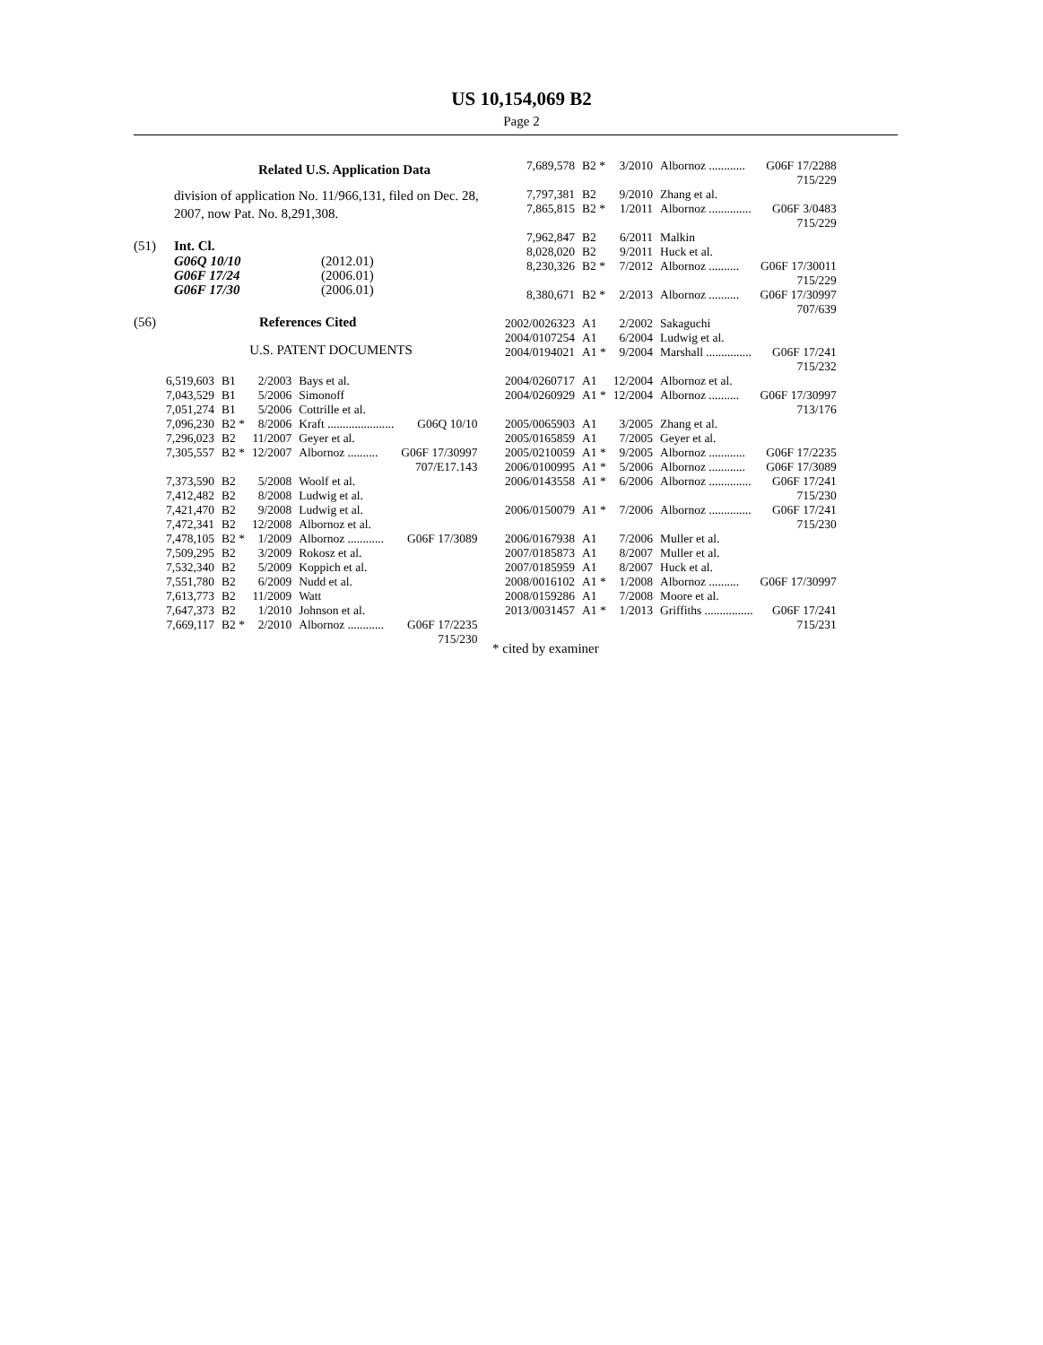US 10,154,069 B2
Page 2
Related U.S. Application Data
division of application No. 11/966,131, filed on Dec. 28, 2007, now Pat. No. 8,291,308.
(51) Int. Cl.
| G06Q 10/10 | (2012.01) |
| G06F 17/24 | (2006.01) |
| G06F 17/30 | (2006.01) |
(56) References Cited
U.S. PATENT DOCUMENTS
| 6,519,603 | B1 | 2/2003 | Bays et al. | |
| 7,043,529 | B1 | 5/2006 | Simonoff | |
| 7,051,274 | B1 | 5/2006 | Cottrille et al. | |
| 7,096,230 | B2 * | 8/2006 | Kraft ...................... | G06Q 10/10 |
| 7,296,023 | B2 | 11/2007 | Geyer et al. | |
| 7,305,557 | B2 * | 12/2007 | Albornoz .......... | G06F 17/30997 707/E17.143 |
| 7,373,590 | B2 | 5/2008 | Woolf et al. | |
| 7,412,482 | B2 | 8/2008 | Ludwig et al. | |
| 7,421,470 | B2 | 9/2008 | Ludwig et al. | |
| 7,472,341 | B2 | 12/2008 | Albornoz et al. | |
| 7,478,105 | B2 * | 1/2009 | Albornoz ............ | G06F 17/3089 |
| 7,509,295 | B2 | 3/2009 | Rokosz et al. | |
| 7,532,340 | B2 | 5/2009 | Koppich et al. | |
| 7,551,780 | B2 | 6/2009 | Nudd et al. | |
| 7,613,773 | B2 | 11/2009 | Watt | |
| 7,647,373 | B2 | 1/2010 | Johnson et al. | |
| 7,669,117 | B2 * | 2/2010 | Albornoz ............ | G06F 17/2235 715/230 |
| 7,689,578 | B2 * | 3/2010 | Albornoz ............ | G06F 17/2288 715/229 |
| 7,797,381 | B2 | 9/2010 | Zhang et al. | |
| 7,865,815 | B2 * | 1/2011 | Albornoz .............. | G06F 3/0483 715/229 |
| 7,962,847 | B2 | 6/2011 | Malkin | |
| 8,028,020 | B2 | 9/2011 | Huck et al. | |
| 8,230,326 | B2 * | 7/2012 | Albornoz .......... | G06F 17/30011 715/229 |
| 8,380,671 | B2 * | 2/2013 | Albornoz .......... | G06F 17/30997 707/639 |
| 2002/0026323 | A1 | 2/2002 | Sakaguchi | |
| 2004/0107254 | A1 | 6/2004 | Ludwig et al. | |
| 2004/0194021 | A1 * | 9/2004 | Marshall ............... | G06F 17/241 715/232 |
| 2004/0260717 | A1 | 12/2004 | Albornoz et al. | |
| 2004/0260929 | A1 * | 12/2004 | Albornoz .......... | G06F 17/30997 713/176 |
| 2005/0065903 | A1 | 3/2005 | Zhang et al. | |
| 2005/0165859 | A1 | 7/2005 | Geyer et al. | |
| 2005/0210059 | A1 * | 9/2005 | Albornoz ............ | G06F 17/2235 |
| 2006/0100995 | A1 * | 5/2006 | Albornoz ............ | G06F 17/3089 |
| 2006/0143558 | A1 * | 6/2006 | Albornoz .............. | G06F 17/241 715/230 |
| 2006/0150079 | A1 * | 7/2006 | Albornoz .............. | G06F 17/241 715/230 |
| 2006/0167938 | A1 | 7/2006 | Muller et al. | |
| 2007/0185873 | A1 | 8/2007 | Muller et al. | |
| 2007/0185959 | A1 | 8/2007 | Huck et al. | |
| 2008/0016102 | A1 * | 1/2008 | Albornoz .......... | G06F 17/30997 |
| 2008/0159286 | A1 | 7/2008 | Moore et al. | |
| 2013/0031457 | A1 * | 1/2013 | Griffiths ................ | G06F 17/241 715/231 |
* cited by examiner